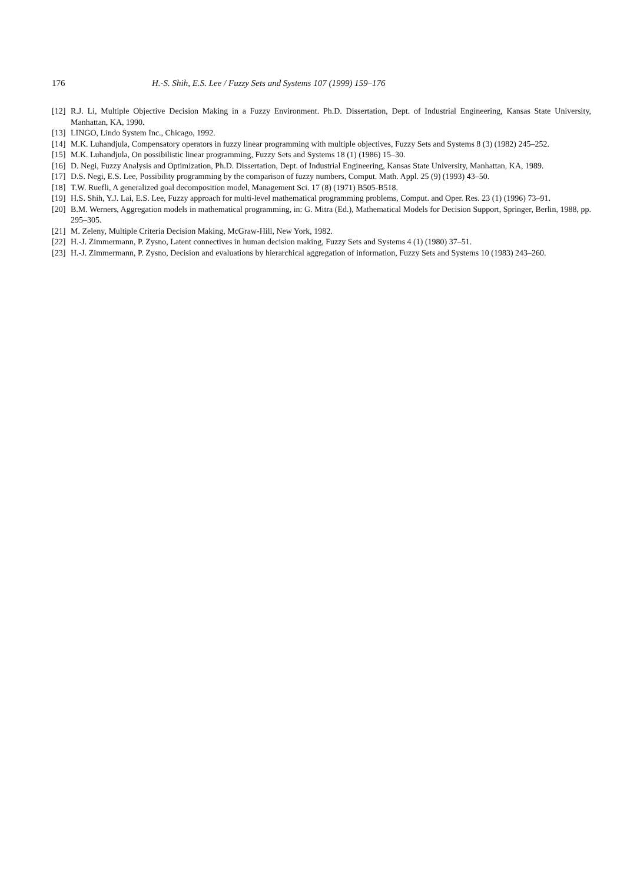176 H.-S. Shih, E.S. Lee / Fuzzy Sets and Systems 107 (1999) 159–176
[12] R.J. Li, Multiple Objective Decision Making in a Fuzzy Environment. Ph.D. Dissertation, Dept. of Industrial Engineering, Kansas State University, Manhattan, KA, 1990.
[13] LINGO, Lindo System Inc., Chicago, 1992.
[14] M.K. Luhandjula, Compensatory operators in fuzzy linear programming with multiple objectives, Fuzzy Sets and Systems 8 (3) (1982) 245–252.
[15] M.K. Luhandjula, On possibilistic linear programming, Fuzzy Sets and Systems 18 (1) (1986) 15–30.
[16] D. Negi, Fuzzy Analysis and Optimization, Ph.D. Dissertation, Dept. of Industrial Engineering, Kansas State University, Manhattan, KA, 1989.
[17] D.S. Negi, E.S. Lee, Possibility programming by the comparison of fuzzy numbers, Comput. Math. Appl. 25 (9) (1993) 43–50.
[18] T.W. Ruefli, A generalized goal decomposition model, Management Sci. 17 (8) (1971) B505-B518.
[19] H.S. Shih, Y.J. Lai, E.S. Lee, Fuzzy approach for multi-level mathematical programming problems, Comput. and Oper. Res. 23 (1) (1996) 73–91.
[20] B.M. Werners, Aggregation models in mathematical programming, in: G. Mitra (Ed.), Mathematical Models for Decision Support, Springer, Berlin, 1988, pp. 295–305.
[21] M. Zeleny, Multiple Criteria Decision Making, McGraw-Hill, New York, 1982.
[22] H.-J. Zimmermann, P. Zysno, Latent connectives in human decision making, Fuzzy Sets and Systems 4 (1) (1980) 37–51.
[23] H.-J. Zimmermann, P. Zysno, Decision and evaluations by hierarchical aggregation of information, Fuzzy Sets and Systems 10 (1983) 243–260.